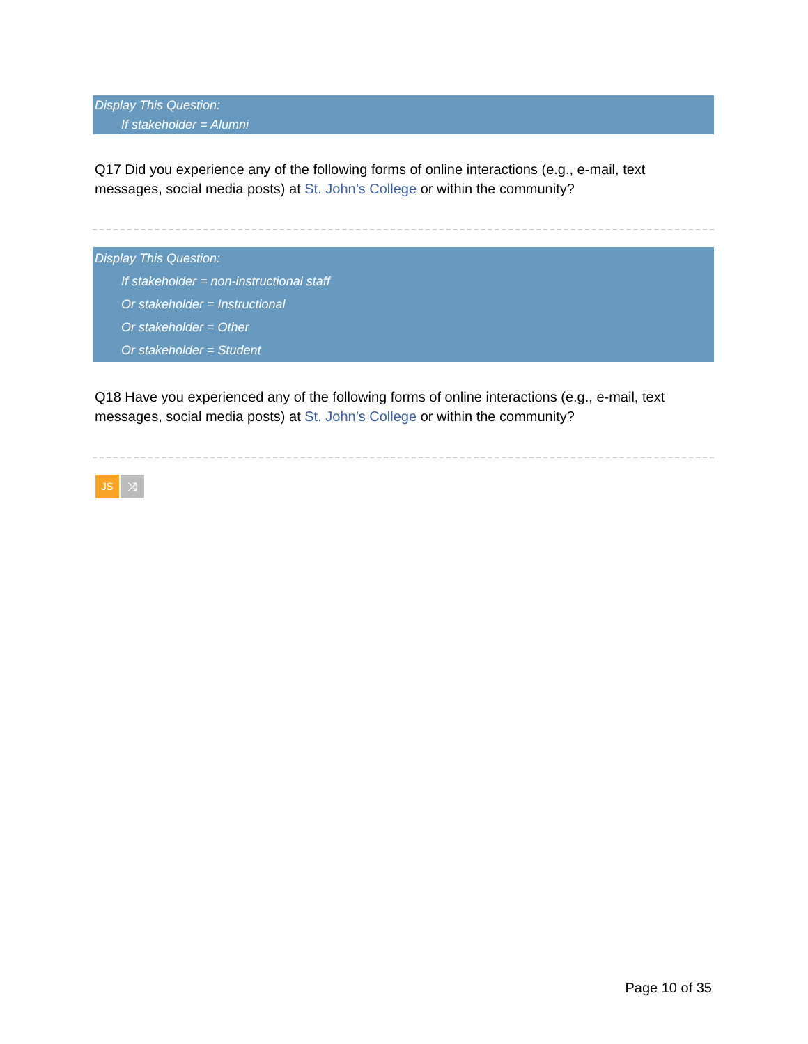Display This Question:
If stakeholder = Alumni
Q17 Did you experience any of the following forms of online interactions (e.g., e-mail, text messages, social media posts) at St. John’s College or within the community?
Display This Question:
If stakeholder = non-instructional staff
Or stakeholder = Instructional
Or stakeholder = Other
Or stakeholder = Student
Q18 Have you experienced any of the following forms of online interactions (e.g., e-mail, text messages, social media posts) at St. John’s College or within the community?
JS ⤮
Page 10 of 35